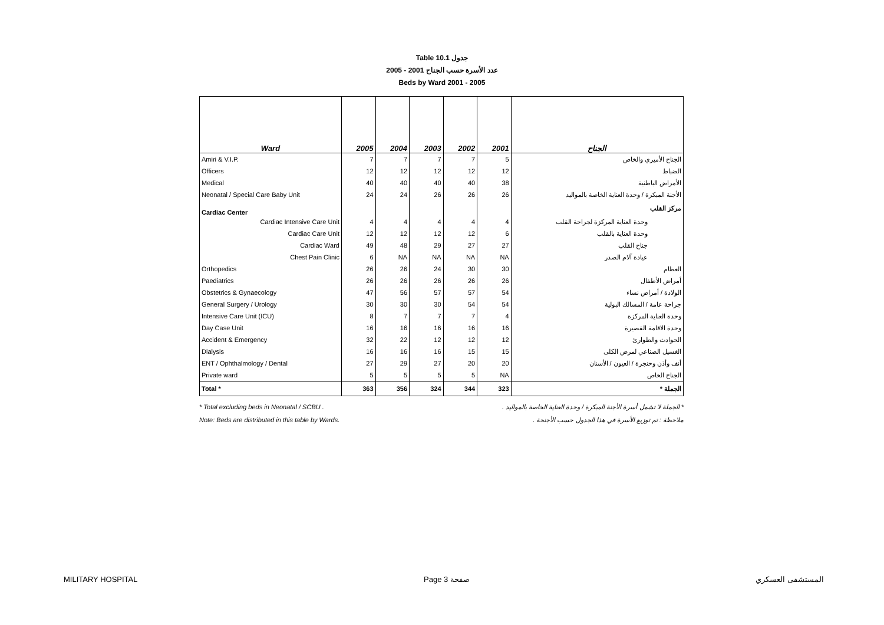Table 10.1 جدول
2005 - 2001 عدد الأسرة حسب الجناح
Beds by Ward 2001 - 2005
| Ward | 2005 | 2004 | 2003 | 2002 | 2001 | الجناح |
| --- | --- | --- | --- | --- | --- | --- |
| Amiri & V.I.P. | 7 | 7 | 7 | 7 | 5 | الجناح الأميري والخاص |
| Officers | 12 | 12 | 12 | 12 | 12 | الضباط |
| Medical | 40 | 40 | 40 | 40 | 38 | الأمراض الباطنية |
| Neonatal / Special Care Baby Unit | 24 | 24 | 26 | 26 | 26 | الأجنة المبكرة / وحدة العناية الخاصة بالمواليد |
| Cardiac Center | | | | | | مركز القلب |
| Cardiac Intensive Care Unit | 4 | 4 | 4 | 4 | 4 | وحدة العناية المركزة لجراحة القلب |
| Cardiac Care Unit | 12 | 12 | 12 | 12 | 6 | وحدة العناية بالقلب |
| Cardiac Ward | 49 | 48 | 29 | 27 | 27 | جناح القلب |
| Chest Pain Clinic | 6 | NA | NA | NA | NA | عيادة آلام الصدر |
| Orthopedics | 26 | 26 | 24 | 30 | 30 | العظام |
| Paediatrics | 26 | 26 | 26 | 26 | 26 | أمراض الأطفال |
| Obstetrics & Gynaecology | 47 | 56 | 57 | 57 | 54 | الولادة / أمراض نساء |
| General Surgery / Urology | 30 | 30 | 30 | 54 | 54 | جراحة عامة / المسالك البولية |
| Intensive Care Unit (ICU) | 8 | 7 | 7 | 7 | 4 | وحدة العناية المركزة |
| Day Case Unit | 16 | 16 | 16 | 16 | 16 | وحدة الاقامة القصيرة |
| Accident & Emergency | 32 | 22 | 12 | 12 | 12 | الحوادث والطوارئ |
| Dialysis | 16 | 16 | 16 | 15 | 15 | الغسيل الصناعي لمرض الكلى |
| ENT / Ophthalmology / Dental | 27 | 29 | 27 | 20 | 20 | أنف وأذن وحنجرة / العيون / الأسنان |
| Private ward | 5 | 5 | 5 | 5 | NA | الجناح الخاص |
| Total * | 363 | 356 | 324 | 344 | 323 | الجملة * |
* Total excluding beds in Neonatal / SCBU . * الجملة لا تشمل أسرة الأجنة المبكرة / وحدة العناية الخاصة بالمواليد .
Note: Beds are distributed in this table by Wards. ملاحظة : تم توزيع الأسرة في هذا الجدول حسب الأجنحة .
MILITARY HOSPITAL Page 3 صفحة المستشفى العسكري